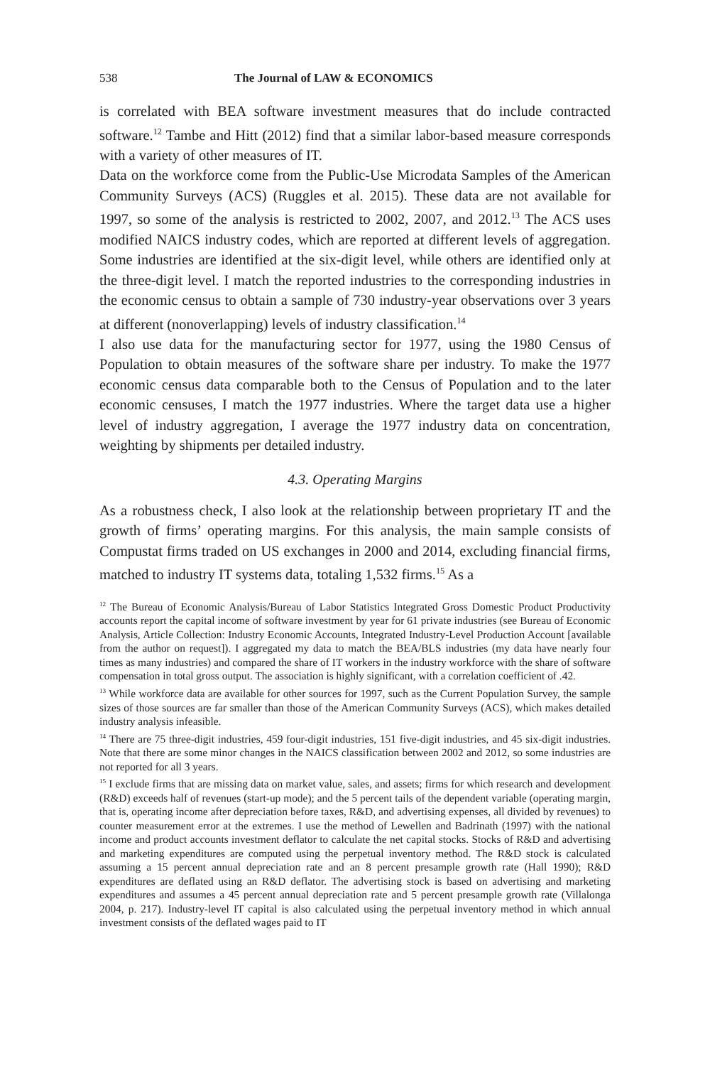538 The Journal of LAW & ECONOMICS
is correlated with BEA software investment measures that do include contracted software.<sup>12</sup> Tambe and Hitt (2012) find that a similar labor-based measure corresponds with a variety of other measures of IT.
Data on the workforce come from the Public-Use Microdata Samples of the American Community Surveys (ACS) (Ruggles et al. 2015). These data are not available for 1997, so some of the analysis is restricted to 2002, 2007, and 2012.<sup>13</sup> The ACS uses modified NAICS industry codes, which are reported at different levels of aggregation. Some industries are identified at the six-digit level, while others are identified only at the three-digit level. I match the reported industries to the corresponding industries in the economic census to obtain a sample of 730 industry-year observations over 3 years at different (nonoverlapping) levels of industry classification.<sup>14</sup>
I also use data for the manufacturing sector for 1977, using the 1980 Census of Population to obtain measures of the software share per industry. To make the 1977 economic census data comparable both to the Census of Population and to the later economic censuses, I match the 1977 industries. Where the target data use a higher level of industry aggregation, I average the 1977 industry data on concentration, weighting by shipments per detailed industry.
4.3. Operating Margins
As a robustness check, I also look at the relationship between proprietary IT and the growth of firms’ operating margins. For this analysis, the main sample consists of Compustat firms traded on US exchanges in 2000 and 2014, excluding financial firms, matched to industry IT systems data, totaling 1,532 firms.<sup>15</sup> As a
<sup>12</sup> The Bureau of Economic Analysis/Bureau of Labor Statistics Integrated Gross Domestic Product Productivity accounts report the capital income of software investment by year for 61 private industries (see Bureau of Economic Analysis, Article Collection: Industry Economic Accounts, Integrated Industry-Level Production Account [available from the author on request]). I aggregated my data to match the BEA/BLS industries (my data have nearly four times as many industries) and compared the share of IT workers in the industry workforce with the share of software compensation in total gross output. The association is highly significant, with a correlation coefficient of .42.
<sup>13</sup> While workforce data are available for other sources for 1997, such as the Current Population Survey, the sample sizes of those sources are far smaller than those of the American Community Surveys (ACS), which makes detailed industry analysis infeasible.
<sup>14</sup> There are 75 three-digit industries, 459 four-digit industries, 151 five-digit industries, and 45 six-digit industries. Note that there are some minor changes in the NAICS classification between 2002 and 2012, so some industries are not reported for all 3 years.
<sup>15</sup> I exclude firms that are missing data on market value, sales, and assets; firms for which research and development (R&D) exceeds half of revenues (start-up mode); and the 5 percent tails of the dependent variable (operating margin, that is, operating income after depreciation before taxes, R&D, and advertising expenses, all divided by revenues) to counter measurement error at the extremes. I use the method of Lewellen and Badrinath (1997) with the national income and product accounts investment deflator to calculate the net capital stocks. Stocks of R&D and advertising and marketing expenditures are computed using the perpetual inventory method. The R&D stock is calculated assuming a 15 percent annual depreciation rate and an 8 percent presample growth rate (Hall 1990); R&D expenditures are deflated using an R&D deflator. The advertising stock is based on advertising and marketing expenditures and assumes a 45 percent annual depreciation rate and 5 percent presample growth rate (Villalonga 2004, p. 217). Industry-level IT capital is also calculated using the perpetual inventory method in which annual investment consists of the deflated wages paid to IT